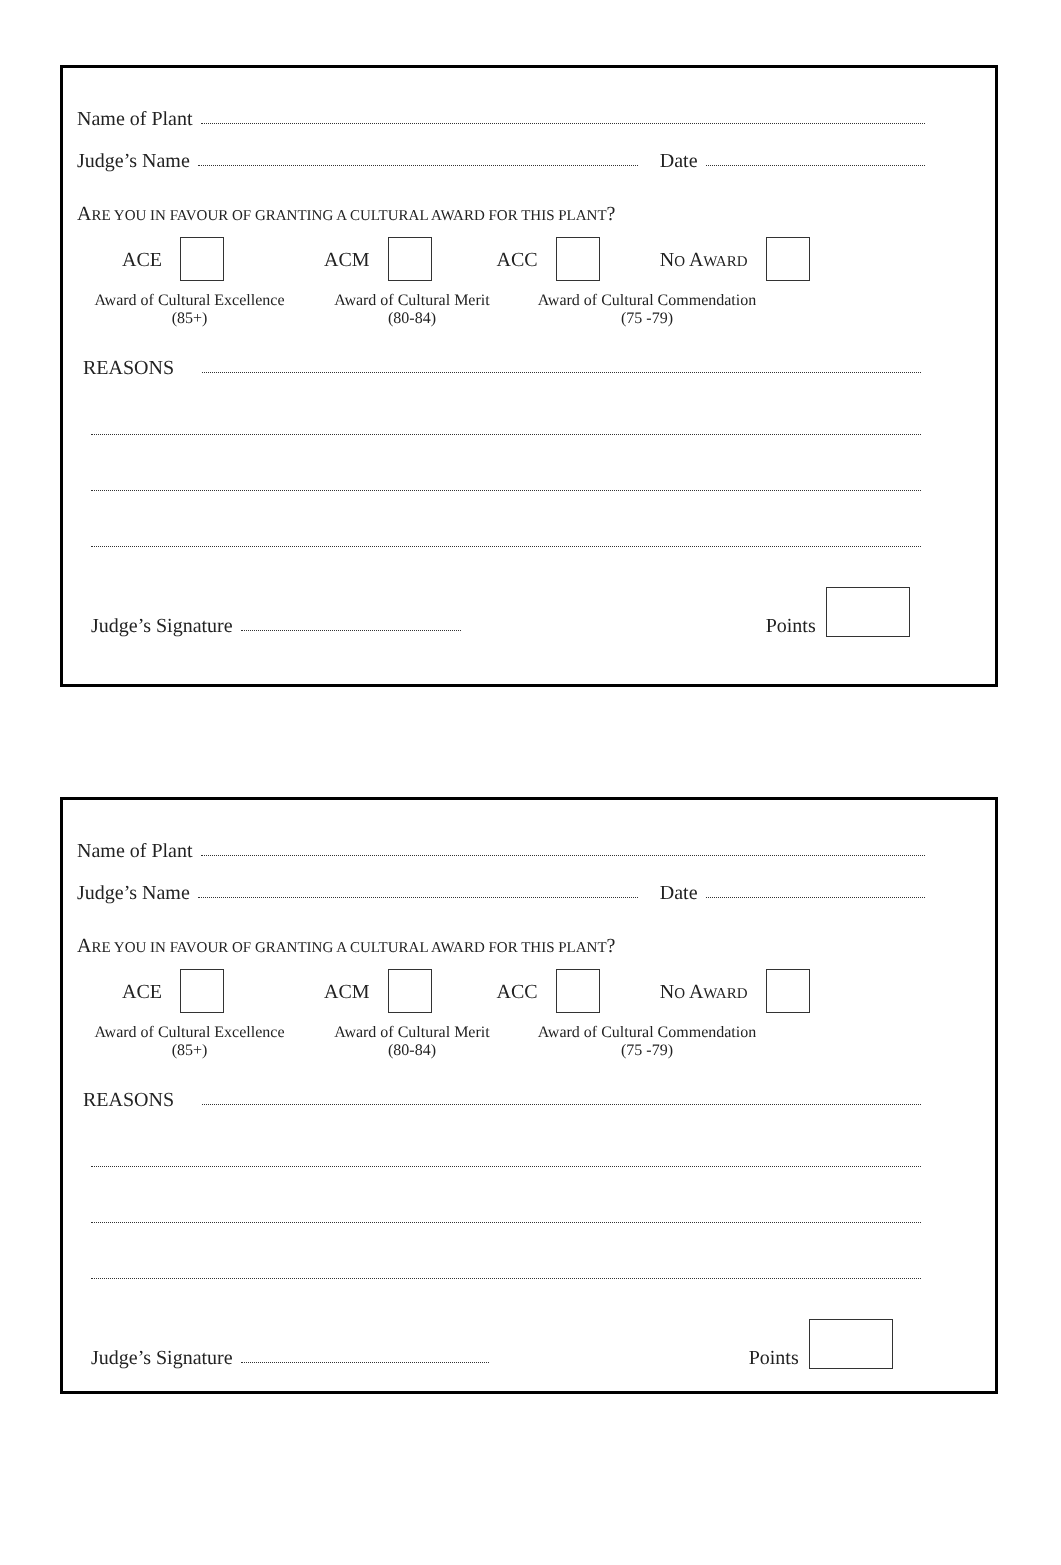Name of Plant
Judge’s Name Date
ARE YOU IN FAVOUR OF GRANTING A CULTURAL AWARD FOR THIS PLANT?
ACE ACM ACC NO AWARD
Award of Cultural Excellence
(85+)
Award of Cultural Merit
(80-84)
Award of Cultural Commendation
(75 -79)
REASONS
Judge’s Signature Points
Name of Plant
Judge’s Name Date
ARE YOU IN FAVOUR OF GRANTING A CULTURAL AWARD FOR THIS PLANT?
ACE ACM ACC NO AWARD
Award of Cultural Excellence
(85+)
Award of Cultural Merit
(80-84)
Award of Cultural Commendation
(75 -79)
REASONS
Judge’s Signature Points